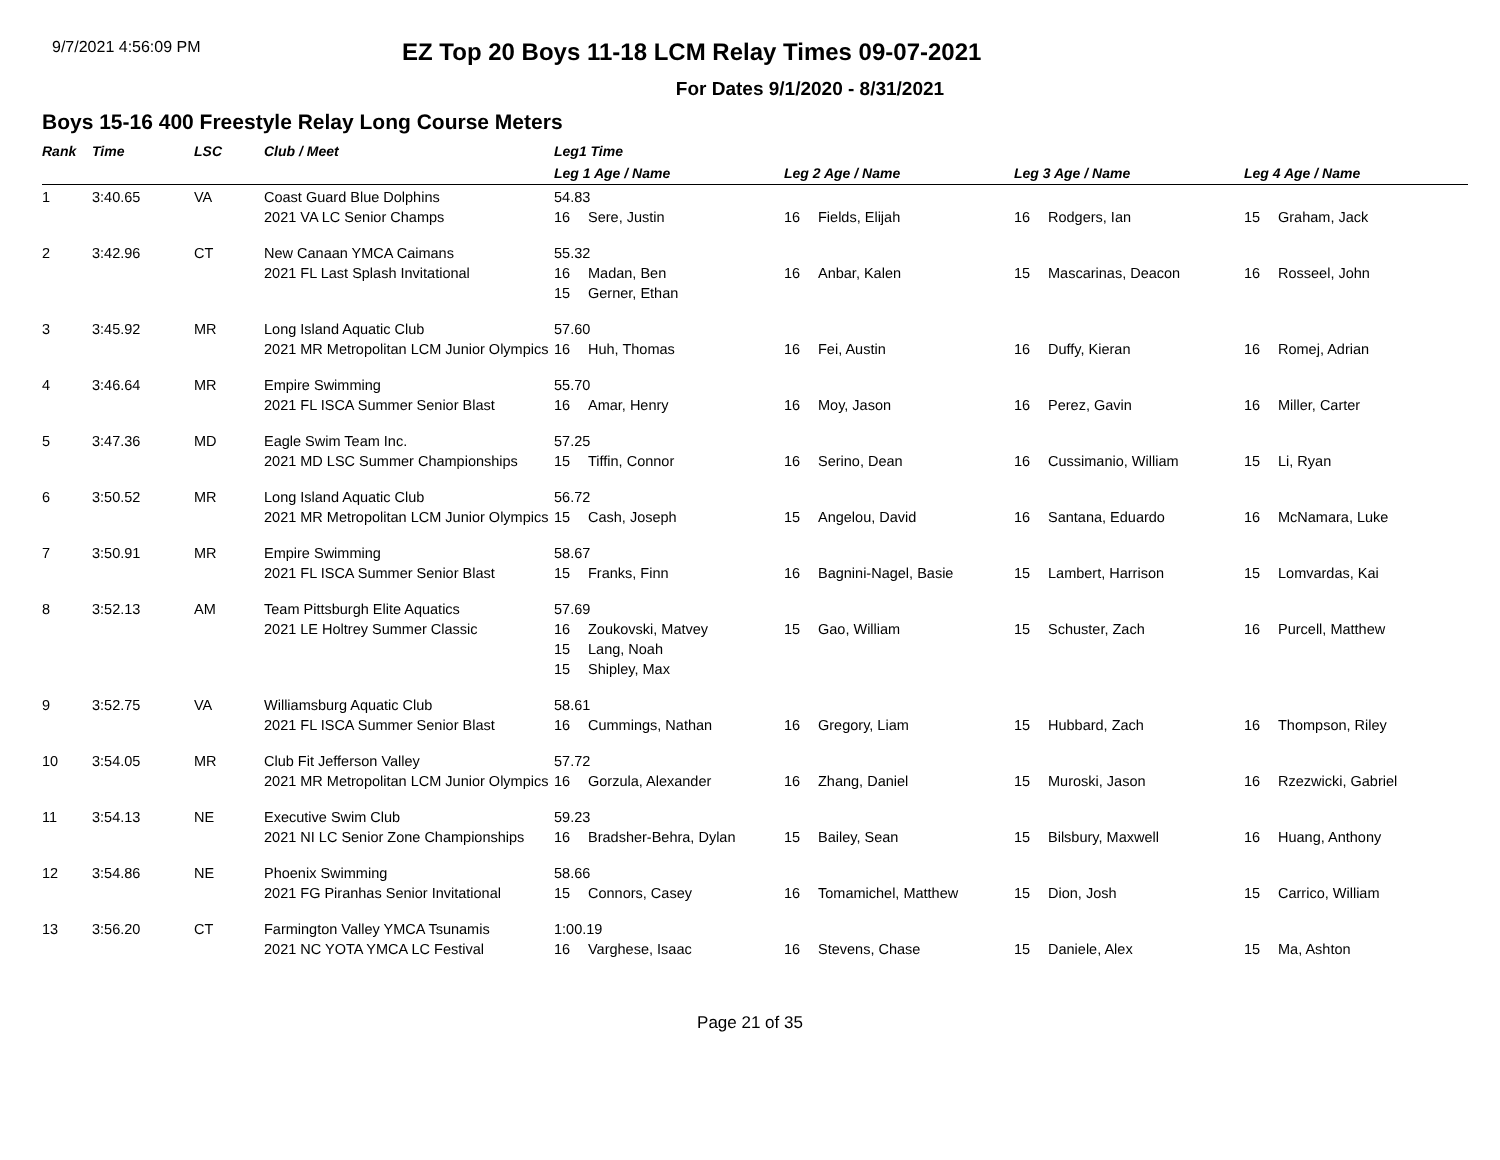9/7/2021 4:56:09 PM
EZ Top 20 Boys 11-18 LCM Relay Times 09-07-2021
For Dates 9/1/2020 - 8/31/2021
Boys 15-16 400 Freestyle Relay Long Course Meters
| Rank | Time | LSC | Club / Meet | Leg1 Time | | | |
| --- | --- | --- | --- | --- | --- | --- | --- |
| | | | | Leg 1 Age / Name | Leg 2 Age / Name | Leg 3 Age / Name | Leg 4 Age / Name |
| 1 | 3:40.65 | VA | Coast Guard Blue Dolphins 2021 VA LC Senior Champs | 54.83 16 Sere, Justin | 16 Fields, Elijah | 16 Rodgers, Ian | 15 Graham, Jack |
| 2 | 3:42.96 | CT | New Canaan YMCA Caimans 2021 FL Last Splash Invitational | 55.32 16 Madan, Ben 15 Gerner, Ethan | 16 Anbar, Kalen | 15 Mascarinas, Deacon | 16 Rosseel, John |
| 3 | 3:45.92 | MR | Long Island Aquatic Club 2021 MR Metropolitan LCM Junior Olympics | 57.60 16 Huh, Thomas | 16 Fei, Austin | 16 Duffy, Kieran | 16 Romej, Adrian |
| 4 | 3:46.64 | MR | Empire Swimming 2021 FL ISCA Summer Senior Blast | 55.70 16 Amar, Henry | 16 Moy, Jason | 16 Perez, Gavin | 16 Miller, Carter |
| 5 | 3:47.36 | MD | Eagle Swim Team Inc. 2021 MD LSC Summer Championships | 57.25 15 Tiffin, Connor | 16 Serino, Dean | 16 Cussimanio, William | 15 Li, Ryan |
| 6 | 3:50.52 | MR | Long Island Aquatic Club 2021 MR Metropolitan LCM Junior Olympics | 56.72 15 Cash, Joseph | 15 Angelou, David | 16 Santana, Eduardo | 16 McNamara, Luke |
| 7 | 3:50.91 | MR | Empire Swimming 2021 FL ISCA Summer Senior Blast | 58.67 15 Franks, Finn | 16 Bagnini-Nagel, Basie | 15 Lambert, Harrison | 15 Lomvardas, Kai |
| 8 | 3:52.13 | AM | Team Pittsburgh Elite Aquatics 2021 LE Holtrey Summer Classic | 57.69 16 Zoukovski, Matvey 15 Lang, Noah 15 Shipley, Max | 15 Gao, William | 15 Schuster, Zach | 16 Purcell, Matthew |
| 9 | 3:52.75 | VA | Williamsburg Aquatic Club 2021 FL ISCA Summer Senior Blast | 58.61 16 Cummings, Nathan | 16 Gregory, Liam | 15 Hubbard, Zach | 16 Thompson, Riley |
| 10 | 3:54.05 | MR | Club Fit Jefferson Valley 2021 MR Metropolitan LCM Junior Olympics | 57.72 16 Gorzula, Alexander | 16 Zhang, Daniel | 15 Muroski, Jason | 16 Rzezwicki, Gabriel |
| 11 | 3:54.13 | NE | Executive Swim Club 2021 NI LC Senior Zone Championships | 59.23 16 Bradsher-Behra, Dylan | 15 Bailey, Sean | 15 Bilsbury, Maxwell | 16 Huang, Anthony |
| 12 | 3:54.86 | NE | Phoenix Swimming 2021 FG Piranhas Senior Invitational | 58.66 15 Connors, Casey | 16 Tomamichel, Matthew | 15 Dion, Josh | 15 Carrico, William |
| 13 | 3:56.20 | CT | Farmington Valley YMCA Tsunamis 2021 NC YOTA YMCA LC Festival | 1:00.19 16 Varghese, Isaac | 16 Stevens, Chase | 15 Daniele, Alex | 15 Ma, Ashton |
Page 21 of 35